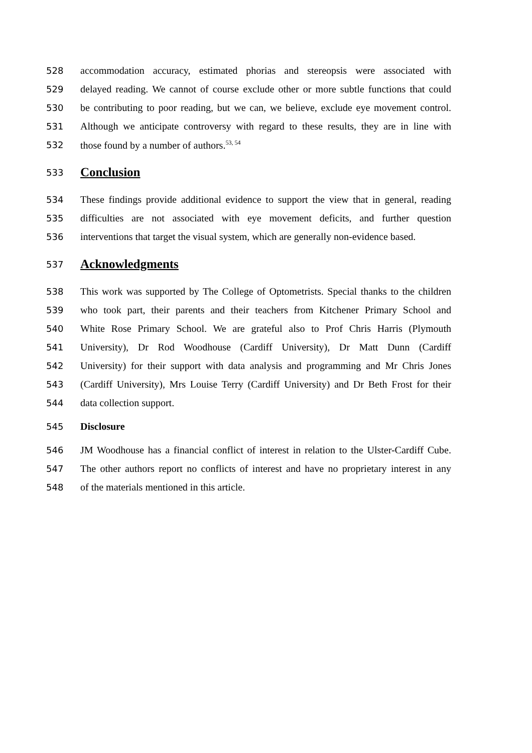528 accommodation accuracy, estimated phorias and stereopsis were associated with
529 delayed reading. We cannot of course exclude other or more subtle functions that could
530 be contributing to poor reading, but we can, we believe, exclude eye movement control.
531 Although we anticipate controversy with regard to these results, they are in line with
532 those found by a number of authors.<sup>53, 54</sup>
533 Conclusion
534 These findings provide additional evidence to support the view that in general, reading
535 difficulties are not associated with eye movement deficits, and further question
536 interventions that target the visual system, which are generally non-evidence based.
537 Acknowledgments
538 This work was supported by The College of Optometrists. Special thanks to the children
539 who took part, their parents and their teachers from Kitchener Primary School and
540 White Rose Primary School. We are grateful also to Prof Chris Harris (Plymouth
541 University), Dr Rod Woodhouse (Cardiff University), Dr Matt Dunn (Cardiff
542 University) for their support with data analysis and programming and Mr Chris Jones
543 (Cardiff University), Mrs Louise Terry (Cardiff University) and Dr Beth Frost for their
544 data collection support.
545 Disclosure
546 JM Woodhouse has a financial conflict of interest in relation to the Ulster-Cardiff Cube.
547 The other authors report no conflicts of interest and have no proprietary interest in any
548 of the materials mentioned in this article.